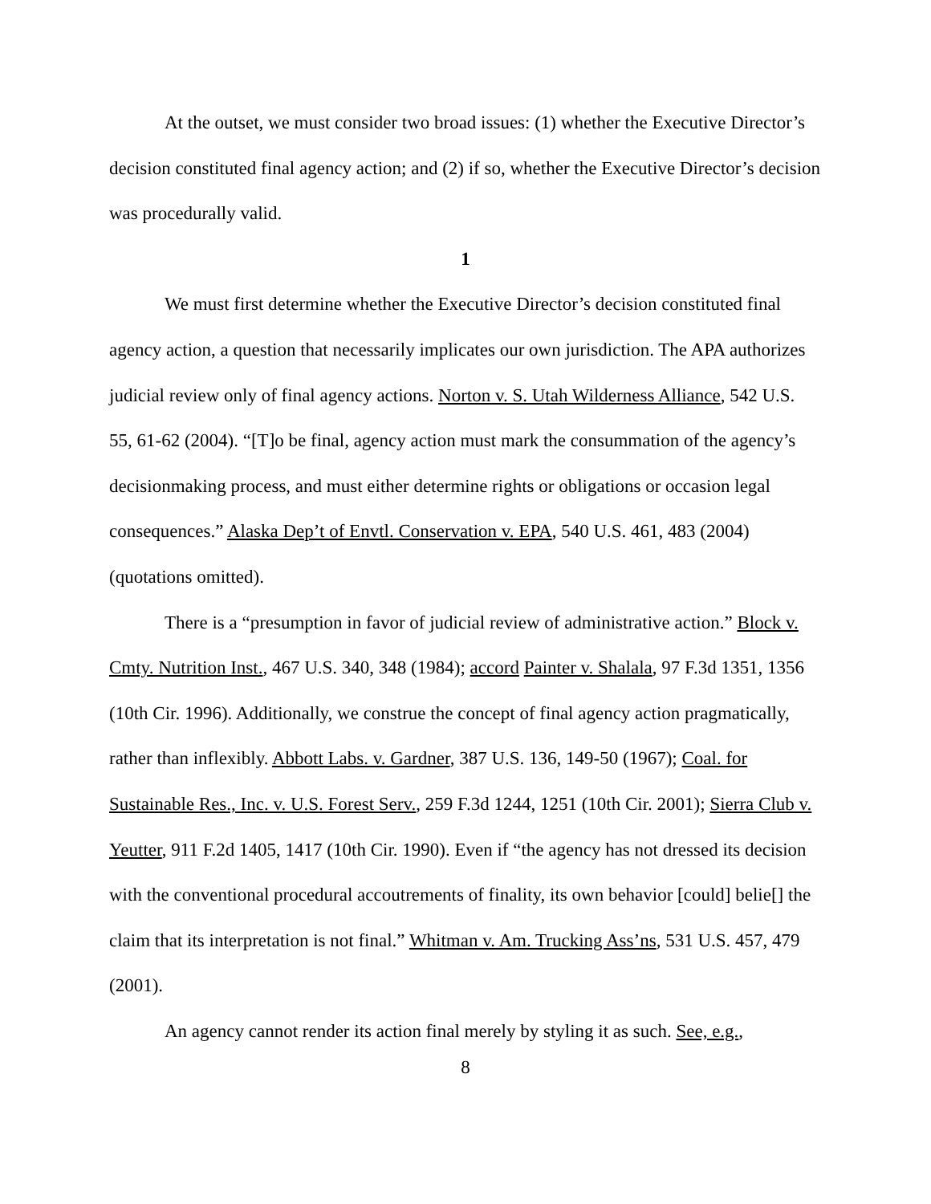At the outset, we must consider two broad issues: (1) whether the Executive Director’s decision constituted final agency action; and (2) if so, whether the Executive Director’s decision was procedurally valid.
1
We must first determine whether the Executive Director’s decision constituted final agency action, a question that necessarily implicates our own jurisdiction. The APA authorizes judicial review only of final agency actions. Norton v. S. Utah Wilderness Alliance, 542 U.S. 55, 61-62 (2004). “[T]o be final, agency action must mark the consummation of the agency’s decisionmaking process, and must either determine rights or obligations or occasion legal consequences.” Alaska Dep’t of Envtl. Conservation v. EPA, 540 U.S. 461, 483 (2004) (quotations omitted).
There is a “presumption in favor of judicial review of administrative action.” Block v. Cmty. Nutrition Inst., 467 U.S. 340, 348 (1984); accord Painter v. Shalala, 97 F.3d 1351, 1356 (10th Cir. 1996). Additionally, we construe the concept of final agency action pragmatically, rather than inflexibly. Abbott Labs. v. Gardner, 387 U.S. 136, 149-50 (1967); Coal. for Sustainable Res., Inc. v. U.S. Forest Serv., 259 F.3d 1244, 1251 (10th Cir. 2001); Sierra Club v. Yeutter, 911 F.2d 1405, 1417 (10th Cir. 1990). Even if “the agency has not dressed its decision with the conventional procedural accoutrements of finality, its own behavior [could] belie[] the claim that its interpretation is not final.” Whitman v. Am. Trucking Ass’ns, 531 U.S. 457, 479 (2001).
An agency cannot render its action final merely by styling it as such. See, e.g.,
8